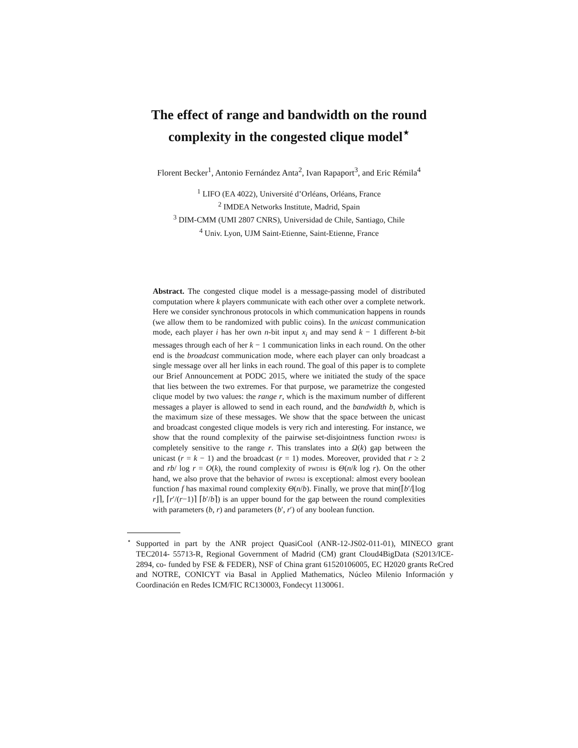The effect of range and bandwidth on the round
complexity in the congested clique model<sup>⋆</sup>
Florent Becker<sup>1</sup>, Antonio Fernández Anta<sup>2</sup>, Ivan Rapaport<sup>3</sup>, and Eric Rémila<sup>4</sup>
<sup>1</sup> LIFO (EA 4022), Université d’Orléans, Orléans, France
<sup>2</sup> IMDEA Networks Institute, Madrid, Spain
<sup>3</sup> DIM-CMM (UMI 2807 CNRS), Universidad de Chile, Santiago, Chile
<sup>4</sup> Univ. Lyon, UJM Saint-Etienne, Saint-Etienne, France
Abstract. The congested clique model is a message-passing model of distributed computation where k players communicate with each other over a complete network. Here we consider synchronous protocols in which communication happens in rounds (we allow them to be randomized with public coins). In the unicast communication mode, each player i has her own n-bit input x<sub>i</sub> and may send k − 1 different b-bit messages through each of her k − 1 communication links in each round. On the other end is the broadcast communication mode, where each player can only broadcast a single message over all her links in each round. The goal of this paper is to complete our Brief Announcement at PODC 2015, where we initiated the study of the space that lies between the two extremes. For that purpose, we parametrize the congested clique model by two values: the range r, which is the maximum number of different messages a player is allowed to send in each round, and the bandwidth b, which is the maximum size of these messages. We show that the space between the unicast and broadcast congested clique models is very rich and interesting. For instance, we show that the round complexity of the pairwise set-disjointness function pwdisj is completely sensitive to the range r. This translates into a Ω(k) gap between the unicast (r = k − 1) and the broadcast (r = 1) modes. Moreover, provided that r ≥ 2 and rb/ log r = O(k), the round complexity of pwdisj is Θ(n/k log r). On the other hand, we also prove that the behavior of pwdisj is exceptional: almost every boolean function f has maximal round complexity Θ(n/b). Finally, we prove that min(⌈b′/⌊log r⌋⌉, ⌈r′/(r−1)⌉ ⌈b′/b⌉) is an upper bound for the gap between the round complexities with parameters (b, r) and parameters (b′, r′) of any boolean function.
<sup>⋆</sup> Supported in part by the ANR project QuasiCool (ANR-12-JS02-011-01), MINECO grant TEC2014- 55713-R, Regional Government of Madrid (CM) grant Cloud4BigData (S2013/ICE-2894, co- funded by FSE & FEDER), NSF of China grant 61520106005, EC H2020 grants ReCred and NOTRE, CONICYT via Basal in Applied Mathematics, Núcleo Milenio Información y Coordinación en Redes ICM/FIC RC130003, Fondecyt 1130061.